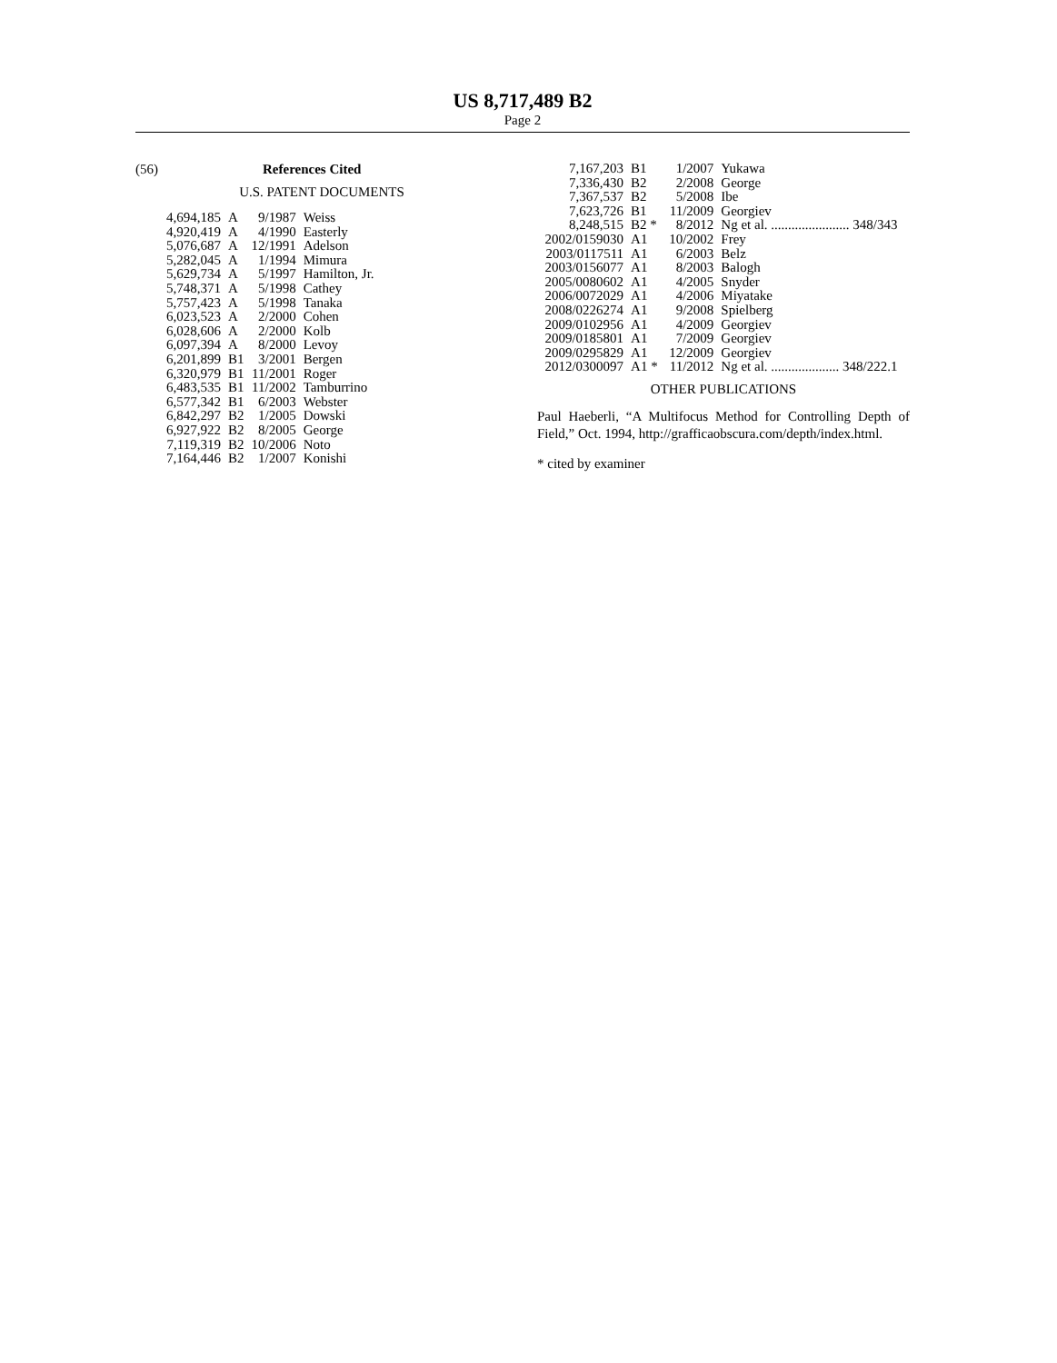US 8,717,489 B2
Page 2
(56) References Cited
U.S. PATENT DOCUMENTS
| 4,694,185 | A | 9/1987 | Weiss |
| 4,920,419 | A | 4/1990 | Easterly |
| 5,076,687 | A | 12/1991 | Adelson |
| 5,282,045 | A | 1/1994 | Mimura |
| 5,629,734 | A | 5/1997 | Hamilton, Jr. |
| 5,748,371 | A | 5/1998 | Cathey |
| 5,757,423 | A | 5/1998 | Tanaka |
| 6,023,523 | A | 2/2000 | Cohen |
| 6,028,606 | A | 2/2000 | Kolb |
| 6,097,394 | A | 8/2000 | Levoy |
| 6,201,899 | B1 | 3/2001 | Bergen |
| 6,320,979 | B1 | 11/2001 | Roger |
| 6,483,535 | B1 | 11/2002 | Tamburrino |
| 6,577,342 | B1 | 6/2003 | Webster |
| 6,842,297 | B2 | 1/2005 | Dowski |
| 6,927,922 | B2 | 8/2005 | George |
| 7,119,319 | B2 | 10/2006 | Noto |
| 7,164,446 | B2 | 1/2007 | Konishi |
| 7,167,203 | B1 | 1/2007 | Yukawa |
| 7,336,430 | B2 | 2/2008 | George |
| 7,367,537 | B2 | 5/2008 | Ibe |
| 7,623,726 | B1 | 11/2009 | Georgiev |
| 8,248,515 | B2 * | 8/2012 | Ng et al. ....................... 348/343 |
| 2002/0159030 | A1 | 10/2002 | Frey |
| 2003/0117511 | A1 | 6/2003 | Belz |
| 2003/0156077 | A1 | 8/2003 | Balogh |
| 2005/0080602 | A1 | 4/2005 | Snyder |
| 2006/0072029 | A1 | 4/2006 | Miyatake |
| 2008/0226274 | A1 | 9/2008 | Spielberg |
| 2009/0102956 | A1 | 4/2009 | Georgiev |
| 2009/0185801 | A1 | 7/2009 | Georgiev |
| 2009/0295829 | A1 | 12/2009 | Georgiev |
| 2012/0300097 | A1 * | 11/2012 | Ng et al. .................... 348/222.1 |
OTHER PUBLICATIONS
Paul Haeberli, “A Multifocus Method for Controlling Depth of Field,” Oct. 1994, http://grafficaobscura.com/depth/index.html.
* cited by examiner